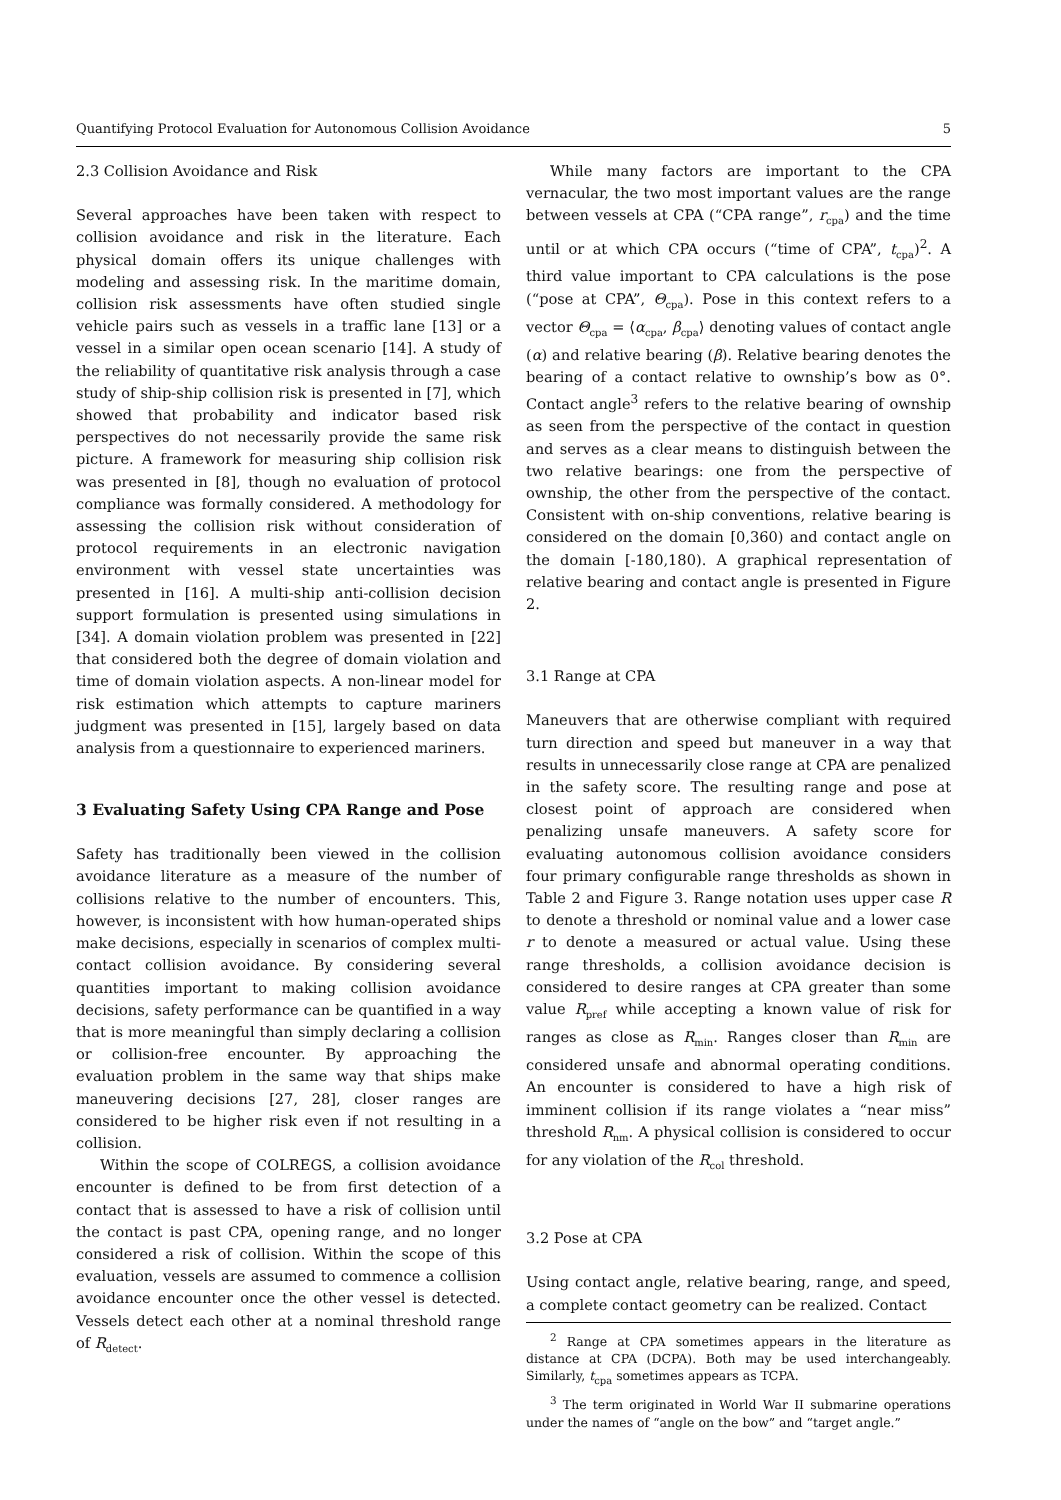Quantifying Protocol Evaluation for Autonomous Collision Avoidance 5
2.3 Collision Avoidance and Risk
Several approaches have been taken with respect to collision avoidance and risk in the literature. Each physical domain offers its unique challenges with modeling and assessing risk. In the maritime domain, collision risk assessments have often studied single vehicle pairs such as vessels in a traffic lane [13] or a vessel in a similar open ocean scenario [14]. A study of the reliability of quantitative risk analysis through a case study of ship-ship collision risk is presented in [7], which showed that probability and indicator based risk perspectives do not necessarily provide the same risk picture. A framework for measuring ship collision risk was presented in [8], though no evaluation of protocol compliance was formally considered. A methodology for assessing the collision risk without consideration of protocol requirements in an electronic navigation environment with vessel state uncertainties was presented in [16]. A multi-ship anti-collision decision support formulation is presented using simulations in [34]. A domain violation problem was presented in [22] that considered both the degree of domain violation and time of domain violation aspects. A non-linear model for risk estimation which attempts to capture mariners judgment was presented in [15], largely based on data analysis from a questionnaire to experienced mariners.
3 Evaluating Safety Using CPA Range and Pose
Safety has traditionally been viewed in the collision avoidance literature as a measure of the number of collisions relative to the number of encounters. This, however, is inconsistent with how human-operated ships make decisions, especially in scenarios of complex multi-contact collision avoidance. By considering several quantities important to making collision avoidance decisions, safety performance can be quantified in a way that is more meaningful than simply declaring a collision or collision-free encounter. By approaching the evaluation problem in the same way that ships make maneuvering decisions [27, 28], closer ranges are considered to be higher risk even if not resulting in a collision.
Within the scope of COLREGS, a collision avoidance encounter is defined to be from first detection of a contact that is assessed to have a risk of collision until the contact is past CPA, opening range, and no longer considered a risk of collision. Within the scope of this evaluation, vessels are assumed to commence a collision avoidance encounter once the other vessel is detected. Vessels detect each other at a nominal threshold range of R<sub>detect</sub>.
While many factors are important to the CPA vernacular, the two most important values are the range between vessels at CPA (“CPA range”, r<sub>cpa</sub>) and the time until or at which CPA occurs (“time of CPA”, t<sub>cpa</sub>)<sup>2</sup>. A third value important to CPA calculations is the pose (“pose at CPA”, Θ<sub>cpa</sub>). Pose in this context refers to a vector Θ<sub>cpa</sub> = ⟨α<sub>cpa</sub>, β<sub>cpa</sub>⟩ denoting values of contact angle (α) and relative bearing (β). Relative bearing denotes the bearing of a contact relative to ownship’s bow as 0°. Contact angle<sup>3</sup> refers to the relative bearing of ownship as seen from the perspective of the contact in question and serves as a clear means to distinguish between the two relative bearings: one from the perspective of ownship, the other from the perspective of the contact. Consistent with on-ship conventions, relative bearing is considered on the domain [0,360) and contact angle on the domain [-180,180). A graphical representation of relative bearing and contact angle is presented in Figure 2.
3.1 Range at CPA
Maneuvers that are otherwise compliant with required turn direction and speed but maneuver in a way that results in unnecessarily close range at CPA are penalized in the safety score. The resulting range and pose at closest point of approach are considered when penalizing unsafe maneuvers. A safety score for evaluating autonomous collision avoidance considers four primary configurable range thresholds as shown in Table 2 and Figure 3. Range notation uses upper case R to denote a threshold or nominal value and a lower case r to denote a measured or actual value. Using these range thresholds, a collision avoidance decision is considered to desire ranges at CPA greater than some value R<sub>pref</sub> while accepting a known value of risk for ranges as close as R<sub>min</sub>. Ranges closer than R<sub>min</sub> are considered unsafe and abnormal operating conditions. An encounter is considered to have a high risk of imminent collision if its range violates a “near miss” threshold R<sub>nm</sub>. A physical collision is considered to occur for any violation of the R<sub>col</sub> threshold.
3.2 Pose at CPA
Using contact angle, relative bearing, range, and speed, a complete contact geometry can be realized. Contact
<sup>2</sup> Range at CPA sometimes appears in the literature as distance at CPA (DCPA). Both may be used interchangeably. Similarly, t<sub>cpa</sub> sometimes appears as TCPA.
<sup>3</sup> The term originated in World War II submarine operations under the names of “angle on the bow” and “target angle.”